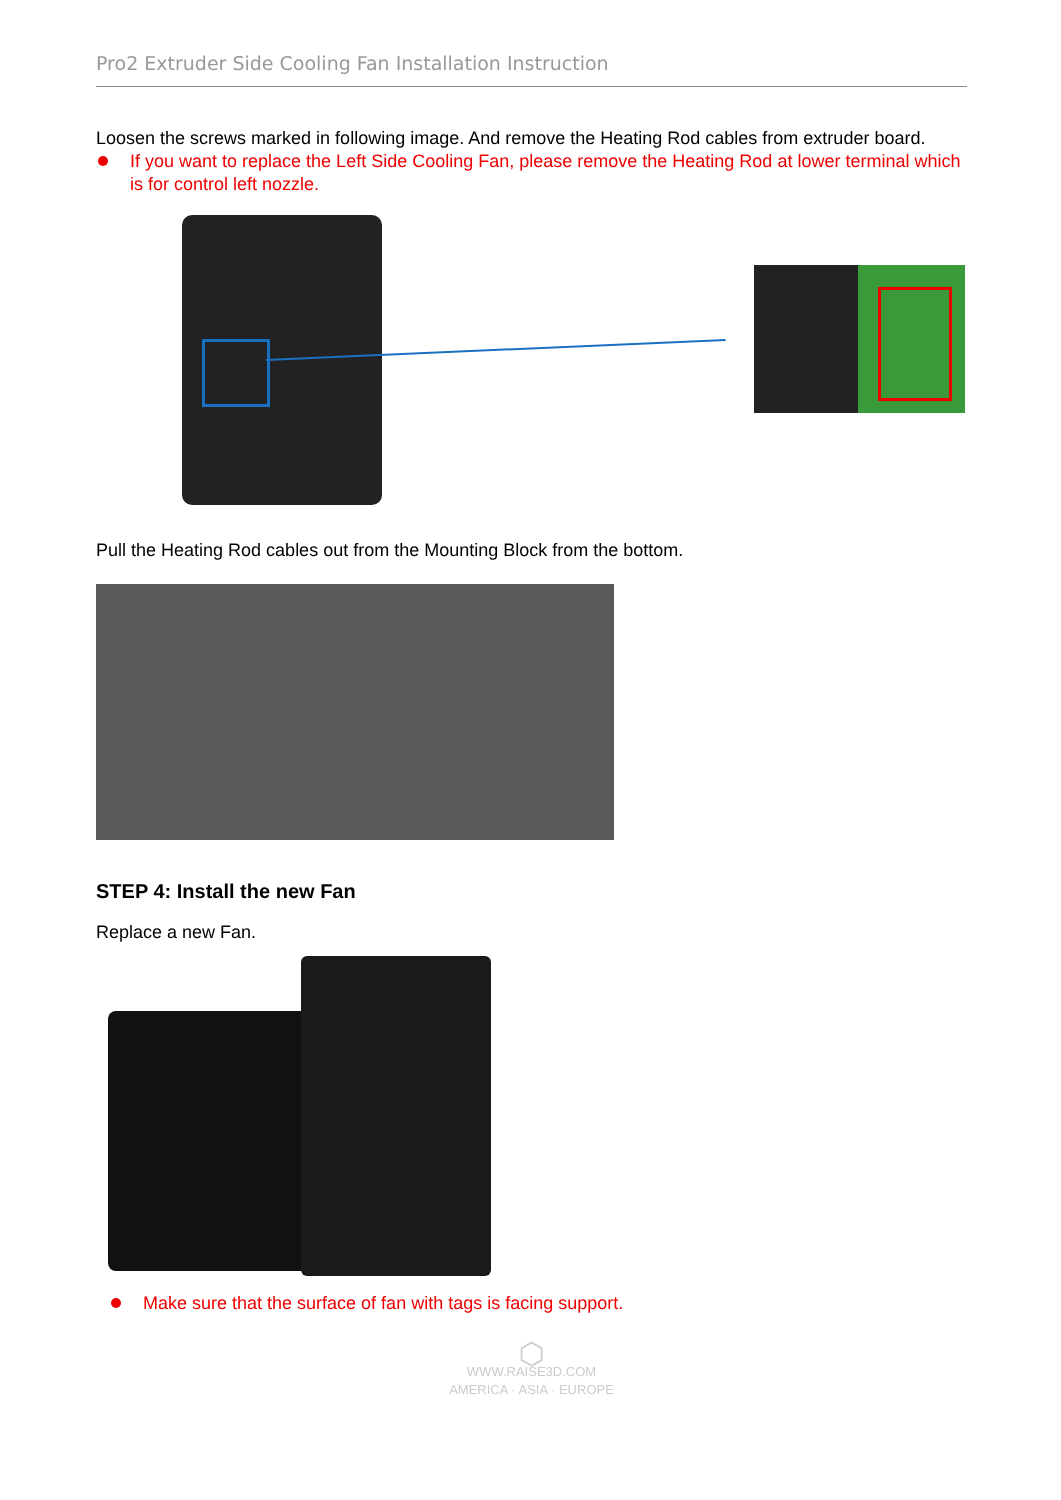Pro2 Extruder Side Cooling Fan Installation Instruction
Loosen the screws marked in following image. And remove the Heating Rod cables from extruder board.
If you want to replace the Left Side Cooling Fan, please remove the Heating Rod at lower terminal which is for control left nozzle.
Pull the Heating Rod cables out from the Mounting Block from the bottom.
STEP 4: Install the new Fan
Replace a new Fan.
Make sure that the surface of fan with tags is facing support.
⬡
WWW.RAISE3D.COM
AMERICA · ASIA · EUROPE